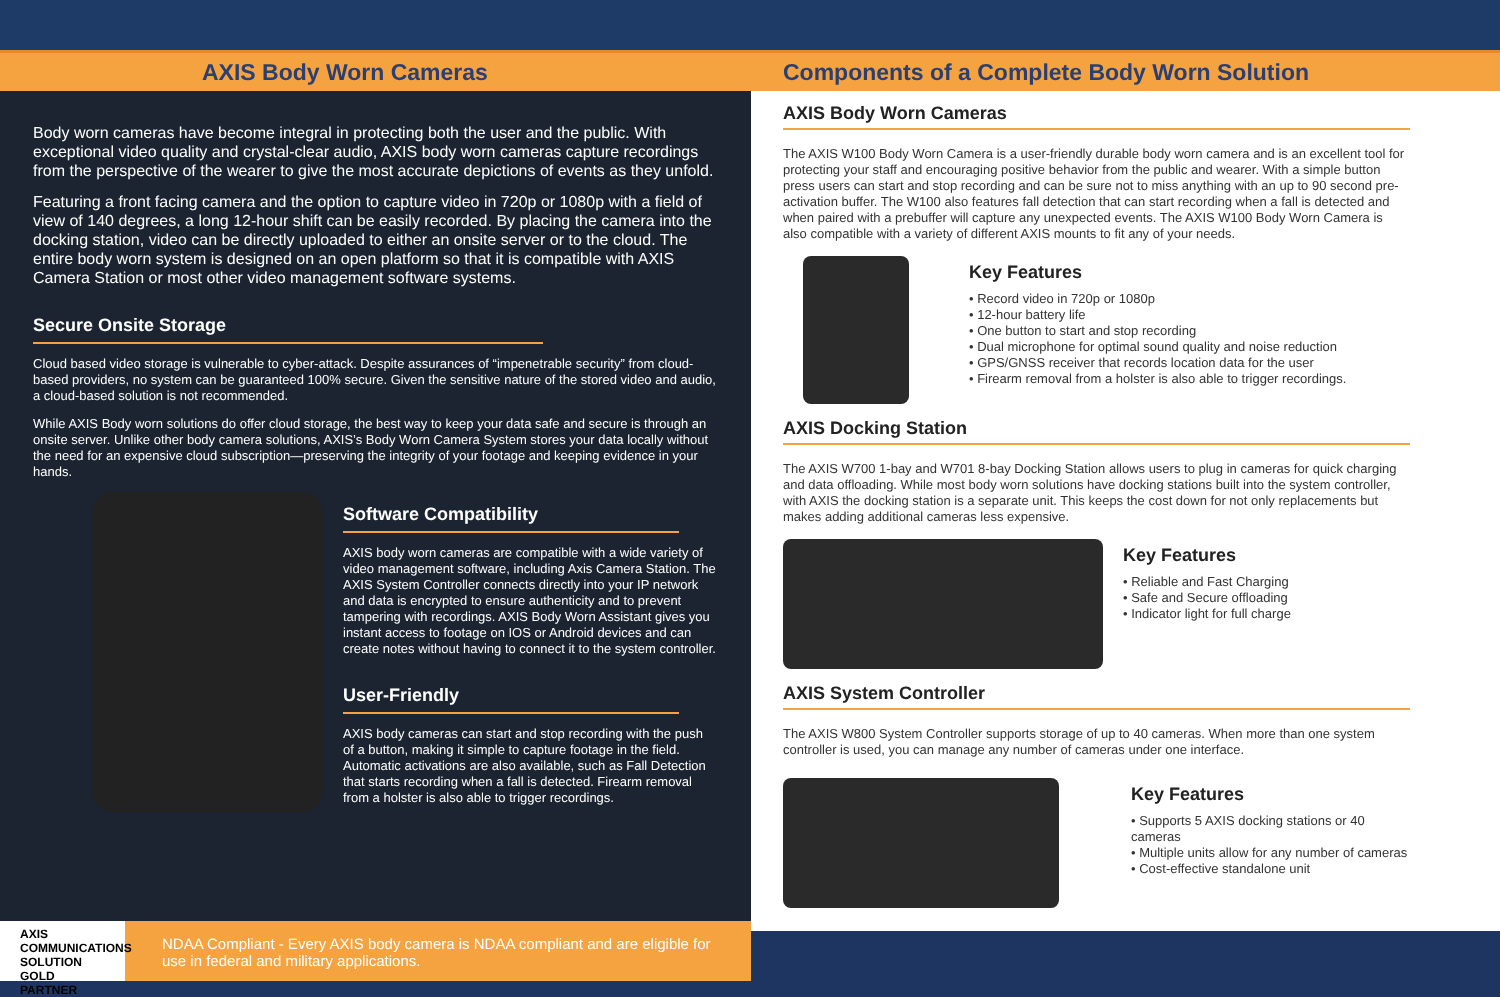AXIS Body Worn Cameras Components of a Complete Body Worn Solution
Body worn cameras have become integral in protecting both the user and the public. With exceptional video quality and crystal-clear audio, AXIS body worn cameras capture recordings from the perspective of the wearer to give the most accurate depictions of events as they unfold.
Featuring a front facing camera and the option to capture video in 720p or 1080p with a field of view of 140 degrees, a long 12-hour shift can be easily recorded. By placing the camera into the docking station, video can be directly uploaded to either an onsite server or to the cloud. The entire body worn system is designed on an open platform so that it is compatible with AXIS Camera Station or most other video management software systems.
Secure Onsite Storage
Cloud based video storage is vulnerable to cyber-attack. Despite assurances of “impenetrable security” from cloud-based providers, no system can be guaranteed 100% secure. Given the sensitive nature of the stored video and audio, a cloud-based solution is not recommended.
While AXIS Body worn solutions do offer cloud storage, the best way to keep your data safe and secure is through an onsite server. Unlike other body camera solutions, AXIS’s Body Worn Camera System stores your data locally without the need for an expensive cloud subscription—preserving the integrity of your footage and keeping evidence in your hands.
Software Compatibility
AXIS body worn cameras are compatible with a wide variety of video management software, including Axis Camera Station. The AXIS System Controller connects directly into your IP network and data is encrypted to ensure authenticity and to prevent tampering with recordings. AXIS Body Worn Assistant gives you instant access to footage on IOS or Android devices and can create notes without having to connect it to the system controller.
User-Friendly
AXIS body cameras can start and stop recording with the push of a button, making it simple to capture footage in the field. Automatic activations are also available, such as Fall Detection that starts recording when a fall is detected. Firearm removal from a holster is also able to trigger recordings.
AXIS
COMMUNICATIONS
SOLUTION GOLD PARTNER
NDAA Compliant - Every AXIS body camera is NDAA compliant and are eligible for use in federal and military applications.
AXIS Body Worn Cameras
The AXIS W100 Body Worn Camera is a user-friendly durable body worn camera and is an excellent tool for protecting your staff and encouraging positive behavior from the public and wearer. With a simple button press users can start and stop recording and can be sure not to miss anything with an up to 90 second pre-activation buffer. The W100 also features fall detection that can start recording when a fall is detected and when paired with a prebuffer will capture any unexpected events. The AXIS W100 Body Worn Camera is also compatible with a variety of different AXIS mounts to fit any of your needs.
Key Features
• Record video in 720p or 1080p
• 12-hour battery life
• One button to start and stop recording
• Dual microphone for optimal sound quality and noise reduction
• GPS/GNSS receiver that records location data for the user
• Firearm removal from a holster is also able to trigger recordings.
AXIS Docking Station
The AXIS W700 1-bay and W701 8-bay Docking Station allows users to plug in cameras for quick charging and data offloading. While most body worn solutions have docking stations built into the system controller, with AXIS the docking station is a separate unit. This keeps the cost down for not only replacements but makes adding additional cameras less expensive.
Key Features
• Reliable and Fast Charging
• Safe and Secure offloading
• Indicator light for full charge
AXIS System Controller
The AXIS W800 System Controller supports storage of up to 40 cameras. When more than one system controller is used, you can manage any number of cameras under one interface.
Key Features
• Supports 5 AXIS docking stations or 40 cameras
• Multiple units allow for any number of cameras
• Cost-effective standalone unit